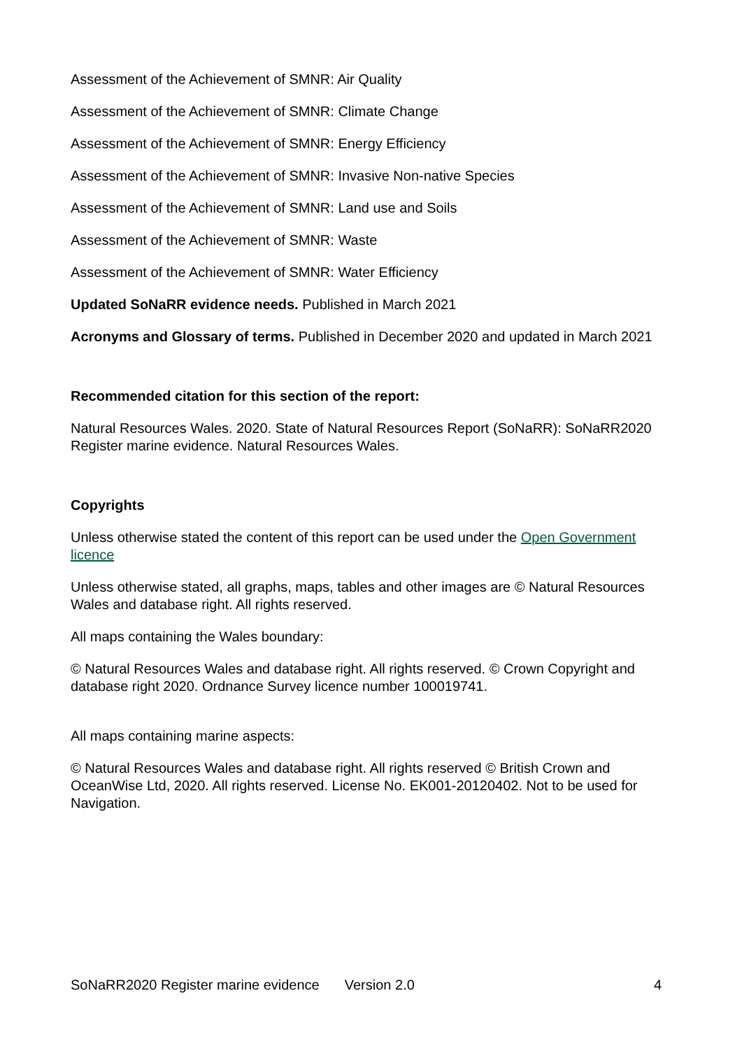Assessment of the Achievement of SMNR: Air Quality
Assessment of the Achievement of SMNR: Climate Change
Assessment of the Achievement of SMNR: Energy Efficiency
Assessment of the Achievement of SMNR: Invasive Non-native Species
Assessment of the Achievement of SMNR: Land use and Soils
Assessment of the Achievement of SMNR: Waste
Assessment of the Achievement of SMNR: Water Efficiency
Updated SoNaRR evidence needs. Published in March 2021
Acronyms and Glossary of terms. Published in December 2020 and updated in March 2021
Recommended citation for this section of the report:
Natural Resources Wales. 2020. State of Natural Resources Report (SoNaRR): SoNaRR2020 Register marine evidence. Natural Resources Wales.
Copyrights
Unless otherwise stated the content of this report can be used under the Open Government licence
Unless otherwise stated, all graphs, maps, tables and other images are © Natural Resources Wales and database right. All rights reserved.
All maps containing the Wales boundary:
© Natural Resources Wales and database right. All rights reserved. © Crown Copyright and database right 2020. Ordnance Survey licence number 100019741.
All maps containing marine aspects:
© Natural Resources Wales and database right. All rights reserved © British Crown and OceanWise Ltd, 2020. All rights reserved. License No. EK001-20120402. Not to be used for Navigation.
SoNaRR2020 Register marine evidence Version 2.0 4